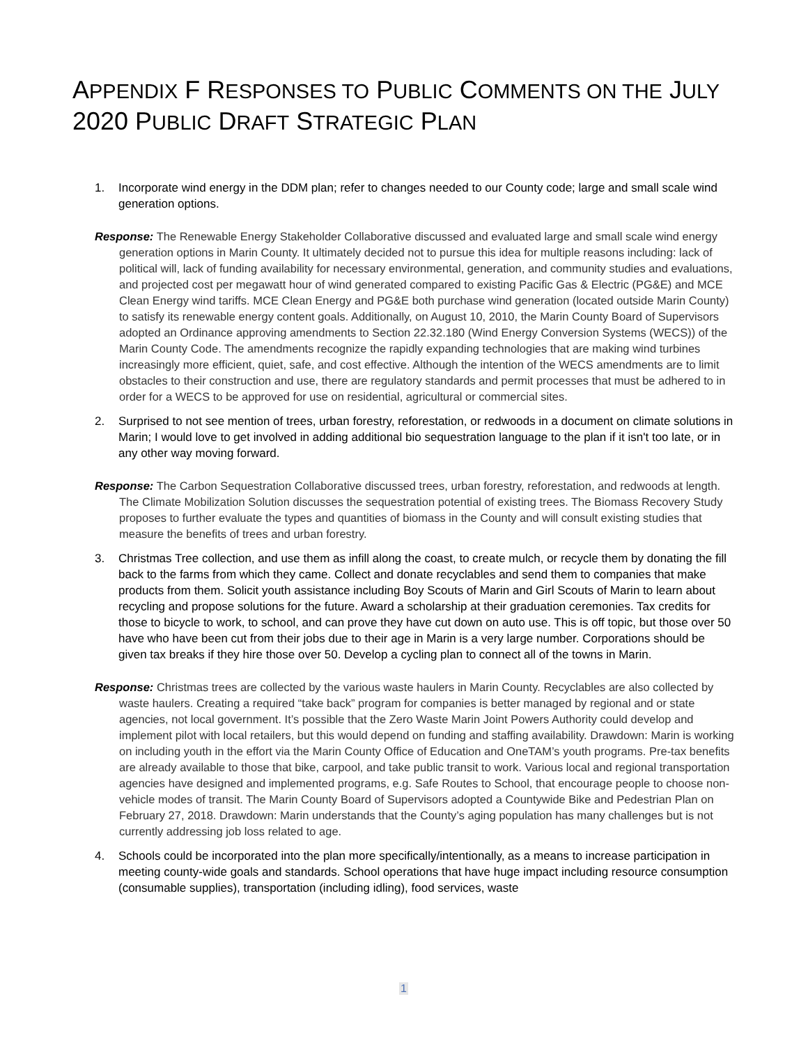APPENDIX F RESPONSES TO PUBLIC COMMENTS ON THE JULY 2020 PUBLIC DRAFT STRATEGIC PLAN
1. Incorporate wind energy in the DDM plan; refer to changes needed to our County code; large and small scale wind generation options.
Response: The Renewable Energy Stakeholder Collaborative discussed and evaluated large and small scale wind energy generation options in Marin County. It ultimately decided not to pursue this idea for multiple reasons including: lack of political will, lack of funding availability for necessary environmental, generation, and community studies and evaluations, and projected cost per megawatt hour of wind generated compared to existing Pacific Gas & Electric (PG&E) and MCE Clean Energy wind tariffs. MCE Clean Energy and PG&E both purchase wind generation (located outside Marin County) to satisfy its renewable energy content goals. Additionally, on August 10, 2010, the Marin County Board of Supervisors adopted an Ordinance approving amendments to Section 22.32.180 (Wind Energy Conversion Systems (WECS)) of the Marin County Code. The amendments recognize the rapidly expanding technologies that are making wind turbines increasingly more efficient, quiet, safe, and cost effective. Although the intention of the WECS amendments are to limit obstacles to their construction and use, there are regulatory standards and permit processes that must be adhered to in order for a WECS to be approved for use on residential, agricultural or commercial sites.
2. Surprised to not see mention of trees, urban forestry, reforestation, or redwoods in a document on climate solutions in Marin; I would love to get involved in adding additional bio sequestration language to the plan if it isn't too late, or in any other way moving forward.
Response: The Carbon Sequestration Collaborative discussed trees, urban forestry, reforestation, and redwoods at length. The Climate Mobilization Solution discusses the sequestration potential of existing trees. The Biomass Recovery Study proposes to further evaluate the types and quantities of biomass in the County and will consult existing studies that measure the benefits of trees and urban forestry.
3. Christmas Tree collection, and use them as infill along the coast, to create mulch, or recycle them by donating the fill back to the farms from which they came. Collect and donate recyclables and send them to companies that make products from them. Solicit youth assistance including Boy Scouts of Marin and Girl Scouts of Marin to learn about recycling and propose solutions for the future. Award a scholarship at their graduation ceremonies. Tax credits for those to bicycle to work, to school, and can prove they have cut down on auto use. This is off topic, but those over 50 have who have been cut from their jobs due to their age in Marin is a very large number. Corporations should be given tax breaks if they hire those over 50. Develop a cycling plan to connect all of the towns in Marin.
Response: Christmas trees are collected by the various waste haulers in Marin County. Recyclables are also collected by waste haulers. Creating a required “take back” program for companies is better managed by regional and or state agencies, not local government. It’s possible that the Zero Waste Marin Joint Powers Authority could develop and implement pilot with local retailers, but this would depend on funding and staffing availability. Drawdown: Marin is working on including youth in the effort via the Marin County Office of Education and OneTAM’s youth programs. Pre-tax benefits are already available to those that bike, carpool, and take public transit to work. Various local and regional transportation agencies have designed and implemented programs, e.g. Safe Routes to School, that encourage people to choose non-vehicle modes of transit. The Marin County Board of Supervisors adopted a Countywide Bike and Pedestrian Plan on February 27, 2018. Drawdown: Marin understands that the County’s aging population has many challenges but is not currently addressing job loss related to age.
4. Schools could be incorporated into the plan more specifically/intentionally, as a means to increase participation in meeting county-wide goals and standards. School operations that have huge impact including resource consumption (consumable supplies), transportation (including idling), food services, waste
1